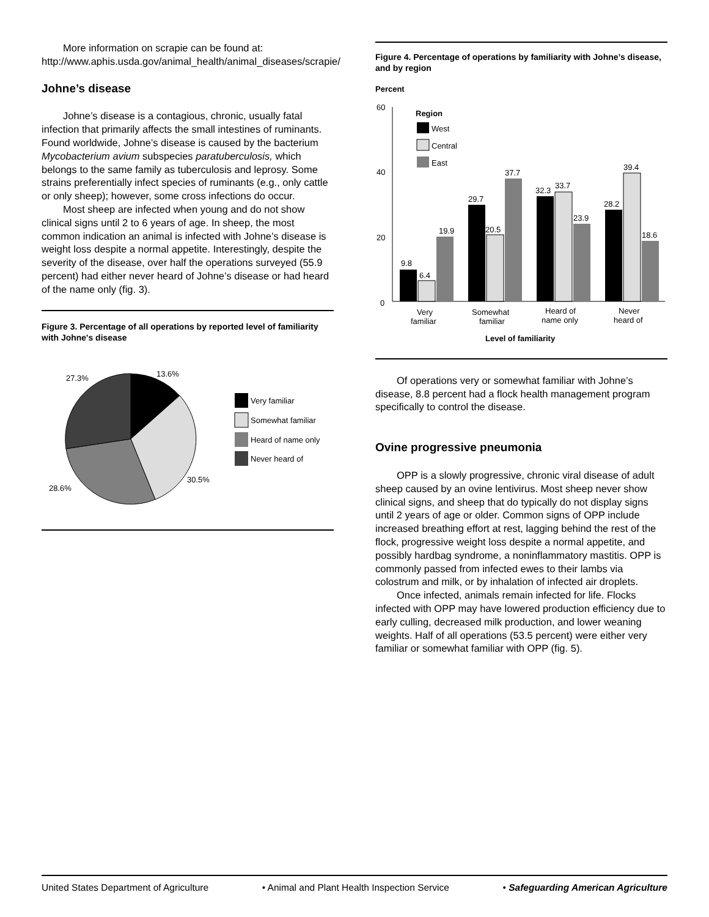More information on scrapie can be found at:
http://www.aphis.usda.gov/animal_health/animal_diseases/scrapie/
Johne’s disease
Johne’s disease is a contagious, chronic, usually fatal infection that primarily affects the small intestines of ruminants. Found worldwide, Johne’s disease is caused by the bacterium Mycobacterium avium subspecies paratuberculosis, which belongs to the same family as tuberculosis and leprosy. Some strains preferentially infect species of ruminants (e.g., only cattle or only sheep); however, some cross infections do occur.
Most sheep are infected when young and do not show clinical signs until 2 to 6 years of age. In sheep, the most common indication an animal is infected with Johne’s disease is weight loss despite a normal appetite. Interestingly, despite the severity of the disease, over half the operations surveyed (55.9 percent) had either never heard of Johne’s disease or had heard of the name only (fig. 3).
Figure 3. Percentage of all operations by reported level of familiarity with Johne's disease
13.6%
27.3%
30.5%
28.6%
Very familiar
Somewhat familiar
Heard of name only
Never heard of
Figure 4. Percentage of operations by familiarity with Johne’s disease, and by region
Percent
60
40
20
0
Region
West
Central
East
9.8
6.4
19.9
29.7
20.5
37.7
32.3
33.7
23.9
28.2
39.4
18.6
Very
familiar
Somewhat
familiar
Heard of
name only
Never
heard of
Level of familiarity
Of operations very or somewhat familiar with Johne’s disease, 8.8 percent had a flock health management program specifically to control the disease.
Ovine progressive pneumonia
OPP is a slowly progressive, chronic viral disease of adult sheep caused by an ovine lentivirus. Most sheep never show clinical signs, and sheep that do typically do not display signs until 2 years of age or older. Common signs of OPP include increased breathing effort at rest, lagging behind the rest of the flock, progressive weight loss despite a normal appetite, and possibly hardbag syndrome, a noninflammatory mastitis. OPP is commonly passed from infected ewes to their lambs via colostrum and milk, or by inhalation of infected air droplets.
Once infected, animals remain infected for life. Flocks infected with OPP may have lowered production efficiency due to early culling, decreased milk production, and lower weaning weights. Half of all operations (53.5 percent) were either very familiar or somewhat familiar with OPP (fig. 5).
United States Department of Agriculture • Animal and Plant Health Inspection Service • Safeguarding American Agriculture